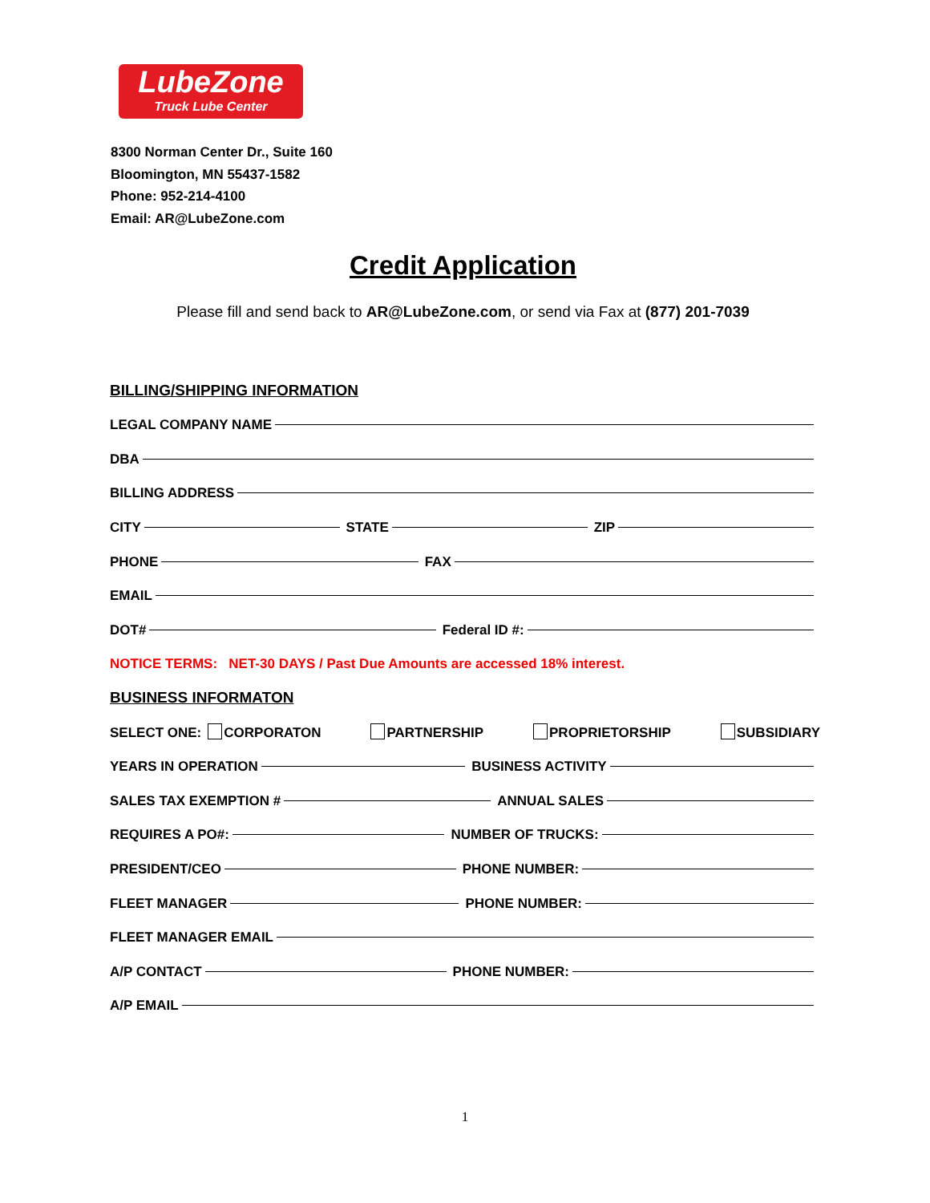LubeZone
Truck Lube Center
8300 Norman Center Dr., Suite 160
Bloomington, MN 55437-1582
Phone: 952-214-4100
Email: AR@LubeZone.com
Credit Application
Please fill and send back to AR@LubeZone.com, or send via Fax at (877) 201-7039
BILLING/SHIPPING INFORMATION
LEGAL COMPANY NAME
DBA
BILLING ADDRESS
CITY STATE ZIP
PHONE FAX
EMAIL
DOT# Federal ID #:
NOTICE TERMS: NET-30 DAYS / Past Due Amounts are accessed 18% interest.
BUSINESS INFORMATON
SELECT ONE: CORPORATON PARTNERSHIP PROPRIETORSHIP SUBSIDIARY
YEARS IN OPERATION BUSINESS ACTIVITY
SALES TAX EXEMPTION # ANNUAL SALES
REQUIRES A PO#: NUMBER OF TRUCKS:
PRESIDENT/CEO PHONE NUMBER:
FLEET MANAGER PHONE NUMBER:
FLEET MANAGER EMAIL
A/P CONTACT PHONE NUMBER:
A/P EMAIL
1